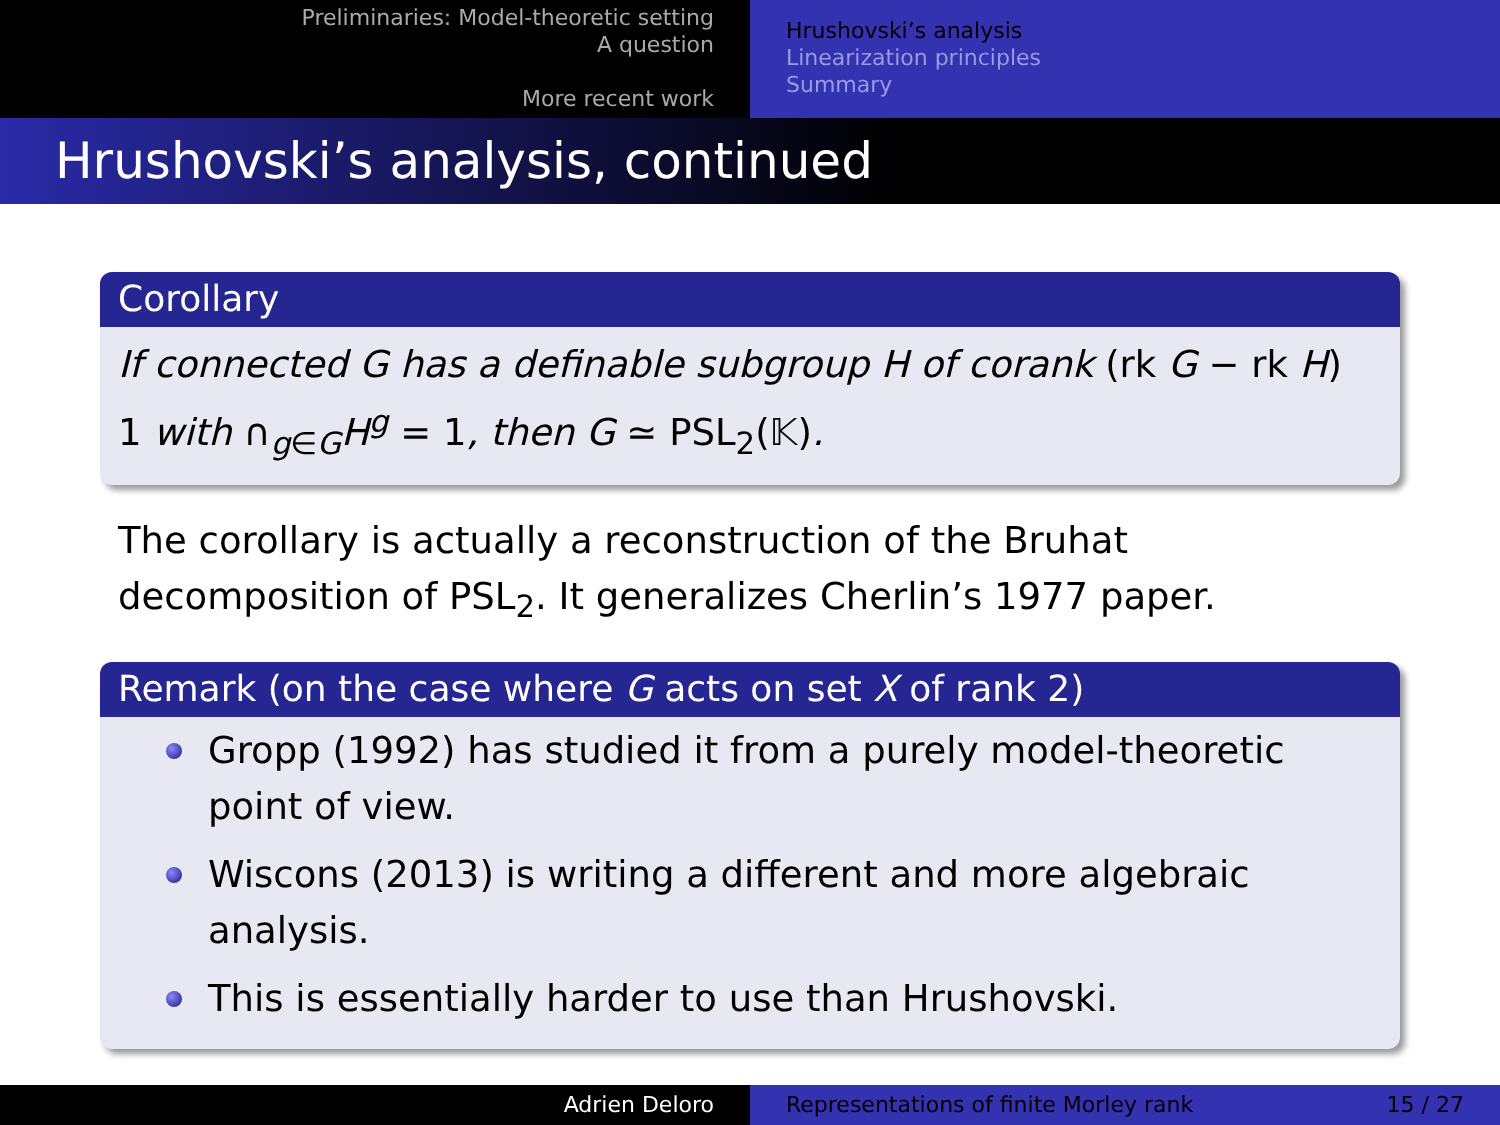Preliminaries: Model-theoretic setting
A question
More recent work
Hrushovski’s analysis
Linearization principles
Summary
Hrushovski’s analysis, continued
Corollary
If connected G has a definable subgroup H of corank (rk G − rk H)
1 with ∩<sub>g∈G</sub>H<sup>g</sup> = 1, then G ≃ PSL<sub>2</sub>(𝕂).
The corollary is actually a reconstruction of the Bruhat decomposition of PSL<sub>2</sub>. It generalizes Cherlin’s 1977 paper.
Remark (on the case where G acts on set X of rank 2)
Gropp (1992) has studied it from a purely model-theoretic point of view.
Wiscons (2013) is writing a different and more algebraic analysis.
This is essentially harder to use than Hrushovski.
Adrien Deloro Representations of finite Morley rank 15 / 27